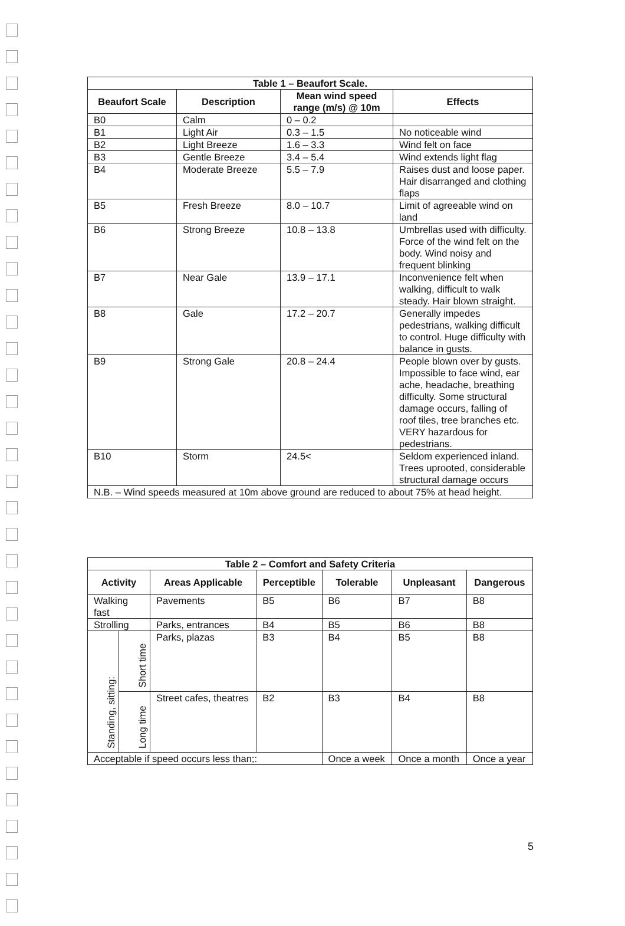| Table 1 – Beaufort Scale. | | | |
| --- | --- | --- | --- |
| Beaufort Scale | Description | Mean wind speed range (m/s) @ 10m | Effects |
| B0 | Calm | 0 – 0.2 | |
| B1 | Light Air | 0.3 – 1.5 | No noticeable wind |
| B2 | Light Breeze | 1.6 – 3.3 | Wind felt on face |
| B3 | Gentle Breeze | 3.4 – 5.4 | Wind extends light flag |
| B4 | Moderate Breeze | 5.5 – 7.9 | Raises dust and loose paper. Hair disarranged and clothing flaps |
| B5 | Fresh Breeze | 8.0 – 10.7 | Limit of agreeable wind on land |
| B6 | Strong Breeze | 10.8 – 13.8 | Umbrellas used with difficulty. Force of the wind felt on the body. Wind noisy and frequent blinking |
| B7 | Near Gale | 13.9 – 17.1 | Inconvenience felt when walking, difficult to walk steady. Hair blown straight. |
| B8 | Gale | 17.2 – 20.7 | Generally impedes pedestrians, walking difficult to control. Huge difficulty with balance in gusts. |
| B9 | Strong Gale | 20.8 – 24.4 | People blown over by gusts. Impossible to face wind, ear ache, headache, breathing difficulty. Some structural damage occurs, falling of roof tiles, tree branches etc. VERY hazardous for pedestrians. |
| B10 | Storm | 24.5< | Seldom experienced inland. Trees uprooted, considerable structural damage occurs |
| N.B. – Wind speeds measured at 10m above ground are reduced to about 75% at head height. | | | |
| Table 2 – Comfort and Safety Criteria | | | | | | |
| --- | --- | --- | --- | --- | --- | --- |
| Activity | | Areas Applicable | Perceptible | Tolerable | Unpleasant | Dangerous |
| Walking fast | | Pavements | B5 | B6 | B7 | B8 |
| Strolling | | Parks, entrances | B4 | B5 | B6 | B8 |
| Standing, sitting: | Short time | Parks, plazas | B3 | B4 | B5 | B8 |
| | Long time | Street cafes, theatres | B2 | B3 | B4 | B8 |
| Acceptable if speed occurs less than;: | | | | Once a week | Once a month | Once a year |
5